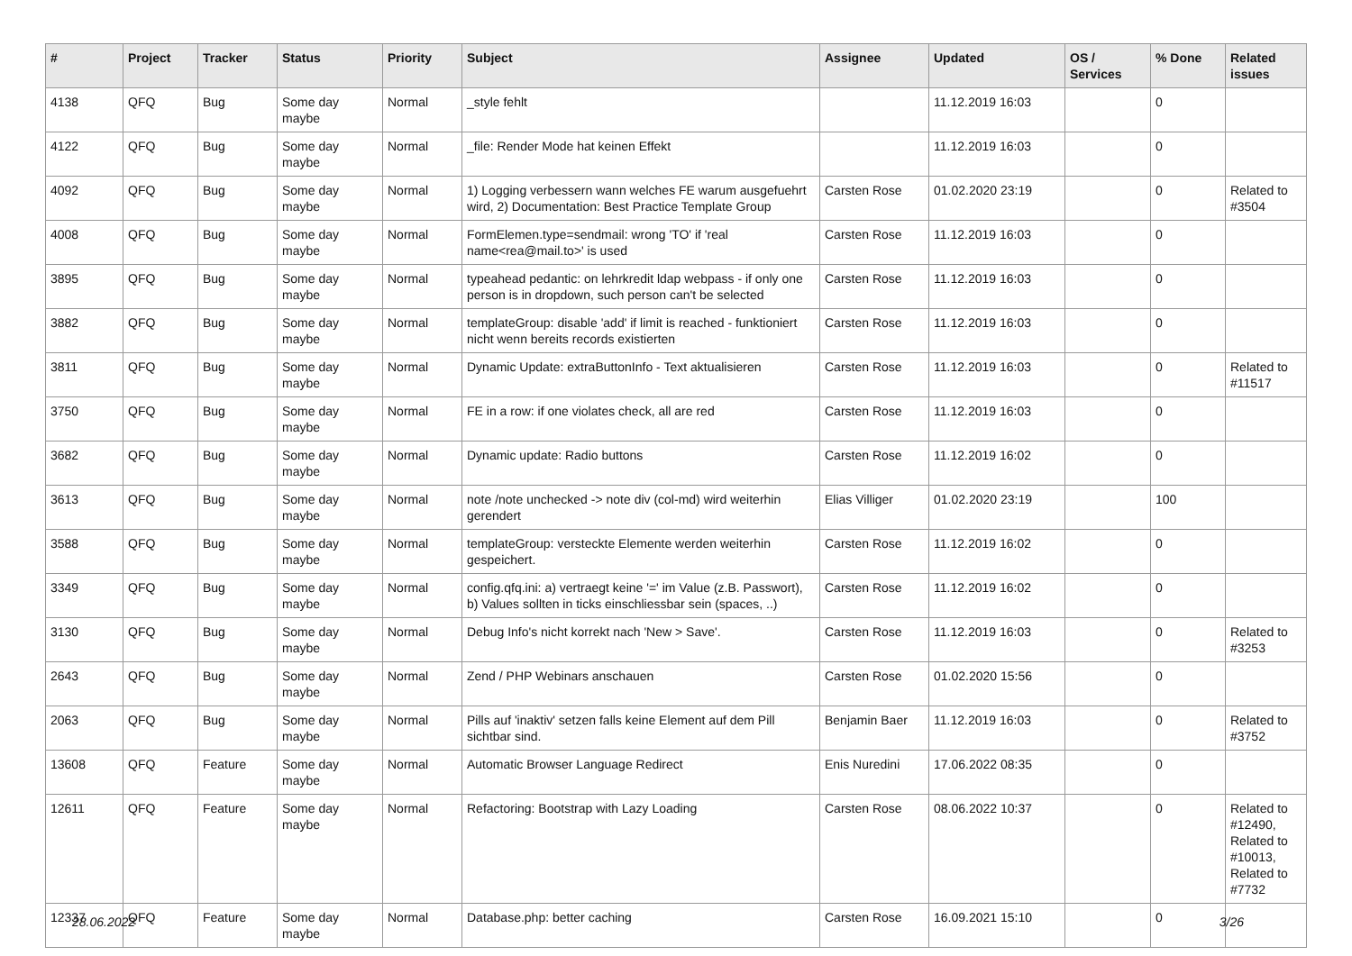| # | Project | Tracker | Status | Priority | Subject | Assignee | Updated | OS / Services | % Done | Related issues |
| --- | --- | --- | --- | --- | --- | --- | --- | --- | --- | --- |
| 4138 | QFQ | Bug | Some day maybe | Normal | _style fehlt | | 11.12.2019 16:03 | | 0 | |
| 4122 | QFQ | Bug | Some day maybe | Normal | _file: Render Mode hat keinen Effekt | | 11.12.2019 16:03 | | 0 | |
| 4092 | QFQ | Bug | Some day maybe | Normal | 1) Logging verbessern wann welches FE warum ausgefuehrt wird, 2) Documentation: Best Practice Template Group | Carsten Rose | 01.02.2020 23:19 | | 0 | Related to #3504 |
| 4008 | QFQ | Bug | Some day maybe | Normal | FormElemen.type=sendmail: wrong 'TO' if 'real name<rea@mail.to>' is used | Carsten Rose | 11.12.2019 16:03 | | 0 | |
| 3895 | QFQ | Bug | Some day maybe | Normal | typeahead pedantic: on lehrkredit ldap webpass - if only one person is in dropdown, such person can't be selected | Carsten Rose | 11.12.2019 16:03 | | 0 | |
| 3882 | QFQ | Bug | Some day maybe | Normal | templateGroup: disable 'add' if limit is reached - funktioniert nicht wenn bereits records existierten | Carsten Rose | 11.12.2019 16:03 | | 0 | |
| 3811 | QFQ | Bug | Some day maybe | Normal | Dynamic Update: extraButtonInfo - Text aktualisieren | Carsten Rose | 11.12.2019 16:03 | | 0 | Related to #11517 |
| 3750 | QFQ | Bug | Some day maybe | Normal | FE in a row: if one violates check, all are red | Carsten Rose | 11.12.2019 16:03 | | 0 | |
| 3682 | QFQ | Bug | Some day maybe | Normal | Dynamic update: Radio buttons | Carsten Rose | 11.12.2019 16:02 | | 0 | |
| 3613 | QFQ | Bug | Some day maybe | Normal | note /note unchecked -> note div (col-md) wird weiterhin gerendert | Elias Villiger | 01.02.2020 23:19 | | 100 | |
| 3588 | QFQ | Bug | Some day maybe | Normal | templateGroup: versteckte Elemente werden weiterhin gespeichert. | Carsten Rose | 11.12.2019 16:02 | | 0 | |
| 3349 | QFQ | Bug | Some day maybe | Normal | config.qfq.ini: a) vertraegt keine '=' im Value (z.B. Passwort), b) Values sollten in ticks einschliessbar sein (spaces, ..) | Carsten Rose | 11.12.2019 16:02 | | 0 | |
| 3130 | QFQ | Bug | Some day maybe | Normal | Debug Info's nicht korrekt nach 'New > Save'. | Carsten Rose | 11.12.2019 16:03 | | 0 | Related to #3253 |
| 2643 | QFQ | Bug | Some day maybe | Normal | Zend / PHP Webinars anschauen | Carsten Rose | 01.02.2020 15:56 | | 0 | |
| 2063 | QFQ | Bug | Some day maybe | Normal | Pills auf 'inaktiv' setzen falls keine Element auf dem Pill sichtbar sind. | Benjamin Baer | 11.12.2019 16:03 | | 0 | Related to #3752 |
| 13608 | QFQ | Feature | Some day maybe | Normal | Automatic Browser Language Redirect | Enis Nuredini | 17.06.2022 08:35 | | 0 | |
| 12611 | QFQ | Feature | Some day maybe | Normal | Refactoring: Bootstrap with Lazy Loading | Carsten Rose | 08.06.2022 10:37 | | 0 | Related to #12490, Related to #10013, Related to #7732 |
| 12337 | QFQ | Feature | Some day maybe | Normal | Database.php: better caching | Carsten Rose | 16.09.2021 15:10 | | 0 | |
28.06.2022 3/26